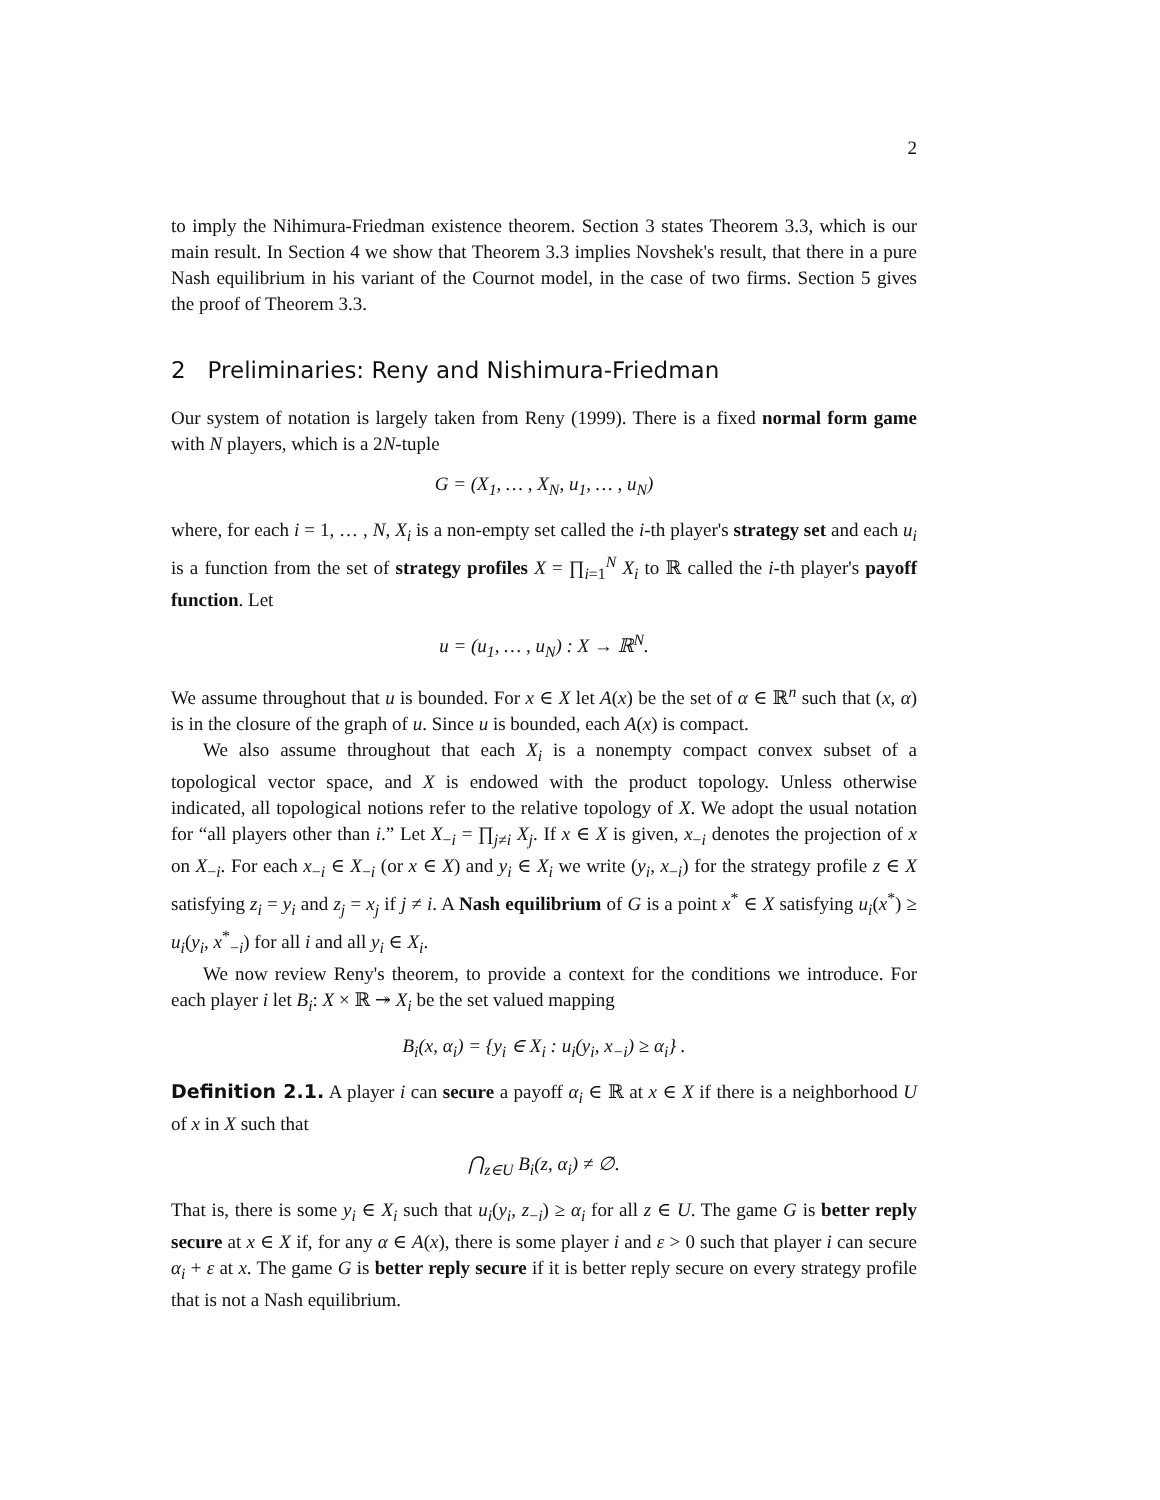2
to imply the Nihimura-Friedman existence theorem. Section 3 states Theorem 3.3, which is our main result. In Section 4 we show that Theorem 3.3 implies Novshek's result, that there in a pure Nash equilibrium in his variant of the Cournot model, in the case of two firms. Section 5 gives the proof of Theorem 3.3.
2 Preliminaries: Reny and Nishimura-Friedman
Our system of notation is largely taken from Reny (1999). There is a fixed normal form game with N players, which is a 2N-tuple
G = (X<sub>1</sub>, … , X<sub>N</sub>, u<sub>1</sub>, … , u<sub>N</sub>)
where, for each i = 1, … , N, X<sub>i</sub> is a non-empty set called the i-th player's strategy set and each u<sub>i</sub> is a function from the set of strategy profiles X = ∏<sub>i=1</sub><sup>N</sup> X<sub>i</sub> to ℝ called the i-th player's payoff function. Let
u = (u<sub>1</sub>, … , u<sub>N</sub>) : X → ℝ<sup>N</sup>.
We assume throughout that u is bounded. For x ∈ X let A(x) be the set of α ∈ ℝ<sup>n</sup> such that (x, α) is in the closure of the graph of u. Since u is bounded, each A(x) is compact.
We also assume throughout that each X<sub>i</sub> is a nonempty compact convex subset of a topological vector space, and X is endowed with the product topology. Unless otherwise indicated, all topological notions refer to the relative topology of X. We adopt the usual notation for “all players other than i.” Let X<sub>−i</sub> = ∏<sub>j≠i</sub> X<sub>j</sub>. If x ∈ X is given, x<sub>−i</sub> denotes the projection of x on X<sub>−i</sub>. For each x<sub>−i</sub> ∈ X<sub>−i</sub> (or x ∈ X) and y<sub>i</sub> ∈ X<sub>i</sub> we write (y<sub>i</sub>, x<sub>−i</sub>) for the strategy profile z ∈ X satisfying z<sub>i</sub> = y<sub>i</sub> and z<sub>j</sub> = x<sub>j</sub> if j ≠ i. A Nash equilibrium of G is a point x<sup>*</sup> ∈ X satisfying u<sub>i</sub>(x<sup>*</sup>) ≥ u<sub>i</sub>(y<sub>i</sub>, x<sup>*</sup><sub>−i</sub>) for all i and all y<sub>i</sub> ∈ X<sub>i</sub>.
We now review Reny's theorem, to provide a context for the conditions we introduce. For each player i let B<sub>i</sub>: X × ℝ ↠ X<sub>i</sub> be the set valued mapping
B<sub>i</sub>(x, α<sub>i</sub>) = {y<sub>i</sub> ∈ X<sub>i</sub> : u<sub>i</sub>(y<sub>i</sub>, x<sub>−i</sub>) ≥ α<sub>i</sub>} .
Definition 2.1. A player i can secure a payoff α<sub>i</sub> ∈ ℝ at x ∈ X if there is a neighborhood U of x in X such that
⋂<sub>z∈U</sub> B<sub>i</sub>(z, α<sub>i</sub>) ≠ ∅.
That is, there is some y<sub>i</sub> ∈ X<sub>i</sub> such that u<sub>i</sub>(y<sub>i</sub>, z<sub>−i</sub>) ≥ α<sub>i</sub> for all z ∈ U. The game G is better reply secure at x ∈ X if, for any α ∈ A(x), there is some player i and ε > 0 such that player i can secure α<sub>i</sub> + ε at x. The game G is better reply secure if it is better reply secure on every strategy profile that is not a Nash equilibrium.